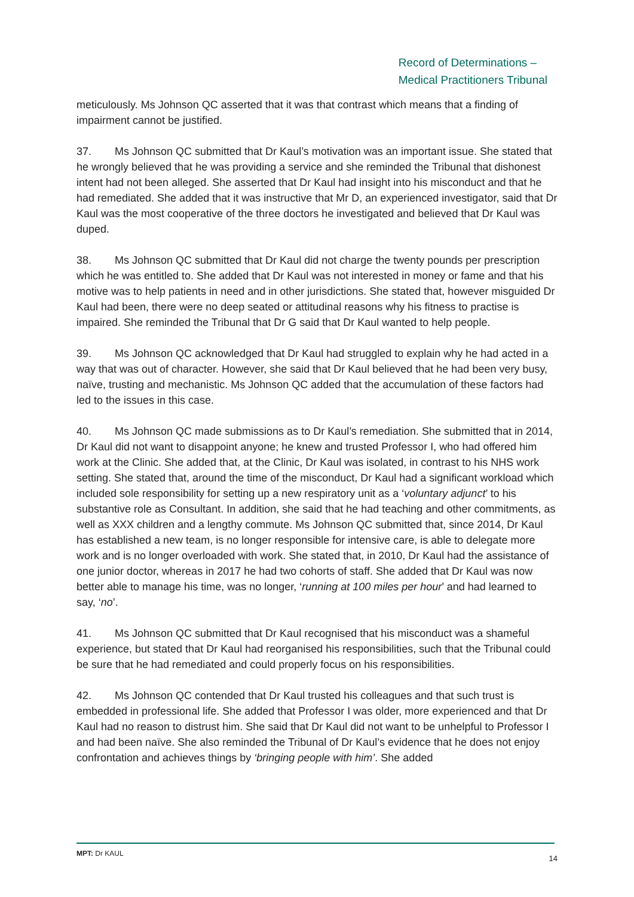Record of Determinations –
Medical Practitioners Tribunal
meticulously. Ms Johnson QC asserted that it was that contrast which means that a finding of impairment cannot be justified.
37. Ms Johnson QC submitted that Dr Kaul’s motivation was an important issue. She stated that he wrongly believed that he was providing a service and she reminded the Tribunal that dishonest intent had not been alleged. She asserted that Dr Kaul had insight into his misconduct and that he had remediated. She added that it was instructive that Mr D, an experienced investigator, said that Dr Kaul was the most cooperative of the three doctors he investigated and believed that Dr Kaul was duped.
38. Ms Johnson QC submitted that Dr Kaul did not charge the twenty pounds per prescription which he was entitled to. She added that Dr Kaul was not interested in money or fame and that his motive was to help patients in need and in other jurisdictions. She stated that, however misguided Dr Kaul had been, there were no deep seated or attitudinal reasons why his fitness to practise is impaired. She reminded the Tribunal that Dr G said that Dr Kaul wanted to help people.
39. Ms Johnson QC acknowledged that Dr Kaul had struggled to explain why he had acted in a way that was out of character. However, she said that Dr Kaul believed that he had been very busy, naïve, trusting and mechanistic. Ms Johnson QC added that the accumulation of these factors had led to the issues in this case.
40. Ms Johnson QC made submissions as to Dr Kaul’s remediation. She submitted that in 2014, Dr Kaul did not want to disappoint anyone; he knew and trusted Professor I, who had offered him work at the Clinic. She added that, at the Clinic, Dr Kaul was isolated, in contrast to his NHS work setting. She stated that, around the time of the misconduct, Dr Kaul had a significant workload which included sole responsibility for setting up a new respiratory unit as a ‘voluntary adjunct’ to his substantive role as Consultant. In addition, she said that he had teaching and other commitments, as well as XXX children and a lengthy commute. Ms Johnson QC submitted that, since 2014, Dr Kaul has established a new team, is no longer responsible for intensive care, is able to delegate more work and is no longer overloaded with work. She stated that, in 2010, Dr Kaul had the assistance of one junior doctor, whereas in 2017 he had two cohorts of staff. She added that Dr Kaul was now better able to manage his time, was no longer, ‘running at 100 miles per hour’ and had learned to say, ‘no’.
41. Ms Johnson QC submitted that Dr Kaul recognised that his misconduct was a shameful experience, but stated that Dr Kaul had reorganised his responsibilities, such that the Tribunal could be sure that he had remediated and could properly focus on his responsibilities.
42. Ms Johnson QC contended that Dr Kaul trusted his colleagues and that such trust is embedded in professional life. She added that Professor I was older, more experienced and that Dr Kaul had no reason to distrust him. She said that Dr Kaul did not want to be unhelpful to Professor I and had been naïve. She also reminded the Tribunal of Dr Kaul’s evidence that he does not enjoy confrontation and achieves things by ‘bringing people with him’. She added
MPT: Dr KAUL 14